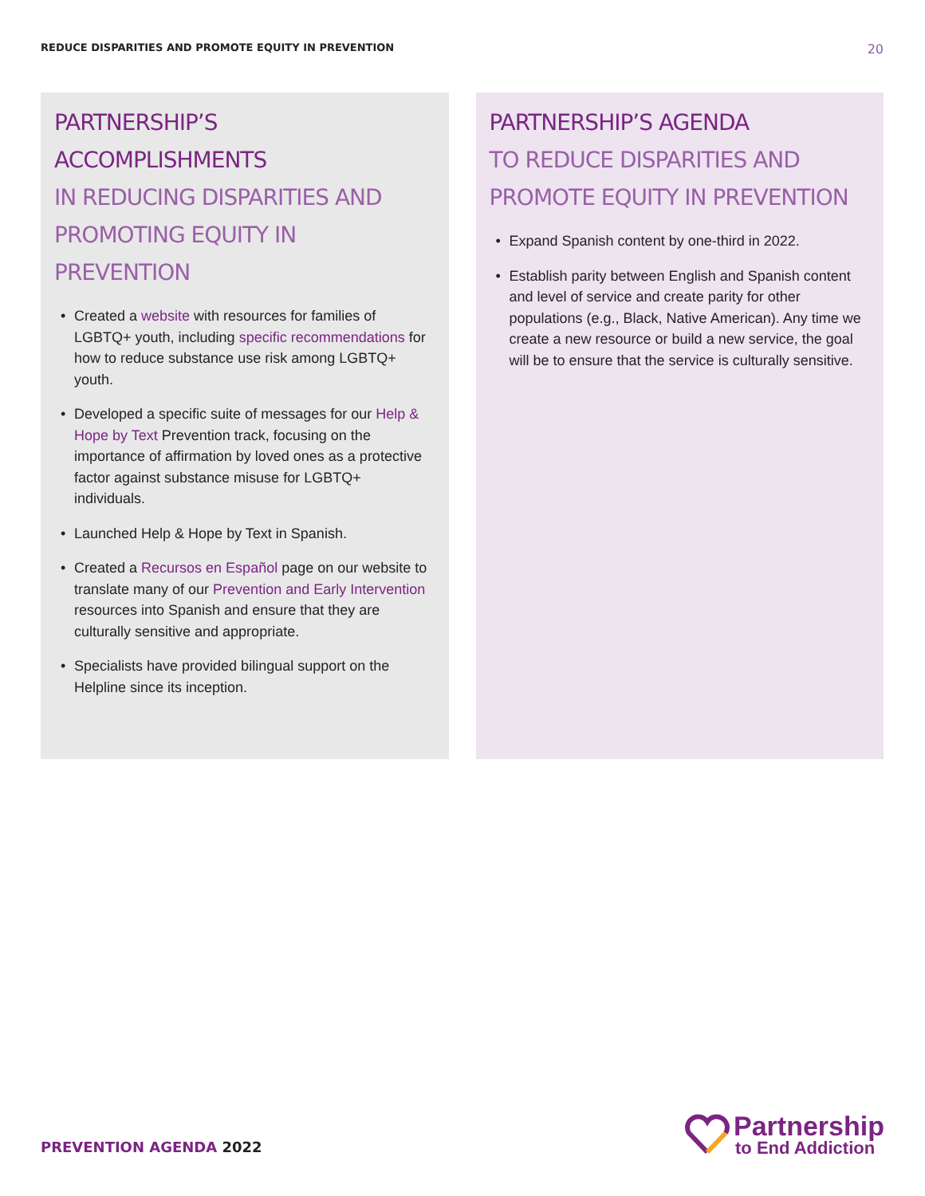REDUCE DISPARITIES AND PROMOTE EQUITY IN PREVENTION 20
PARTNERSHIP’S ACCOMPLISHMENTS
IN REDUCING DISPARITIES AND
PROMOTING EQUITY IN PREVENTION
• Created a website with resources for families of LGBTQ+ youth, including specific recommendations for how to reduce substance use risk among LGBTQ+ youth.
• Developed a specific suite of messages for our Help & Hope by Text Prevention track, focusing on the importance of affirmation by loved ones as a protective factor against substance misuse for LGBTQ+ individuals.
• Launched Help & Hope by Text in Spanish.
• Created a Recursos en Español page on our website to translate many of our Prevention and Early Intervention resources into Spanish and ensure that they are culturally sensitive and appropriate.
• Specialists have provided bilingual support on the Helpline since its inception.
PARTNERSHIP’S AGENDA
TO REDUCE DISPARITIES AND
PROMOTE EQUITY IN PREVENTION
• Expand Spanish content by one-third in 2022.
• Establish parity between English and Spanish content and level of service and create parity for other populations (e.g., Black, Native American). Any time we create a new resource or build a new service, the goal will be to ensure that the service is culturally sensitive.
PREVENTION AGENDA 2022
Partnership
to End Addiction